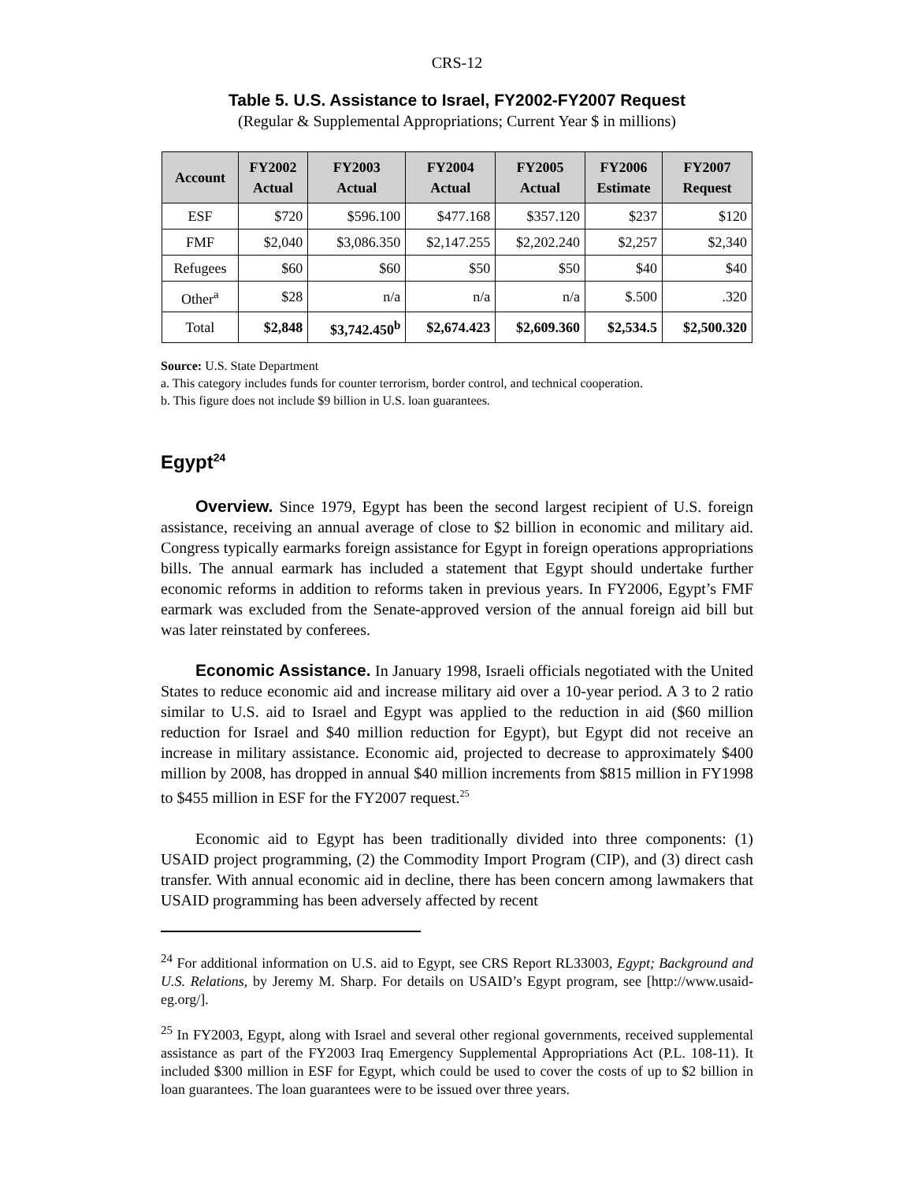CRS-12
Table 5. U.S. Assistance to Israel, FY2002-FY2007 Request
(Regular & Supplemental Appropriations; Current Year $ in millions)
| Account | FY2002 Actual | FY2003 Actual | FY2004 Actual | FY2005 Actual | FY2006 Estimate | FY2007 Request |
| --- | --- | --- | --- | --- | --- | --- |
| ESF | $720 | $596.100 | $477.168 | $357.120 | $237 | $120 |
| FMF | $2,040 | $3,086.350 | $2,147.255 | $2,202.240 | $2,257 | $2,340 |
| Refugees | $60 | $60 | $50 | $50 | $40 | $40 |
| Other<sup>a</sup> | $28 | n/a | n/a | n/a | $.500 | .320 |
| Total | $2,848 | $3,742.450<sup>b</sup> | $2,674.423 | $2,609.360 | $2,534.5 | $2,500.320 |
Source: U.S. State Department
a. This category includes funds for counter terrorism, border control, and technical cooperation.
b. This figure does not include $9 billion in U.S. loan guarantees.
Egypt<sup>24</sup>
Overview. Since 1979, Egypt has been the second largest recipient of U.S. foreign assistance, receiving an annual average of close to $2 billion in economic and military aid. Congress typically earmarks foreign assistance for Egypt in foreign operations appropriations bills. The annual earmark has included a statement that Egypt should undertake further economic reforms in addition to reforms taken in previous years. In FY2006, Egypt’s FMF earmark was excluded from the Senate-approved version of the annual foreign aid bill but was later reinstated by conferees.
Economic Assistance. In January 1998, Israeli officials negotiated with the United States to reduce economic aid and increase military aid over a 10-year period. A 3 to 2 ratio similar to U.S. aid to Israel and Egypt was applied to the reduction in aid ($60 million reduction for Israel and $40 million reduction for Egypt), but Egypt did not receive an increase in military assistance. Economic aid, projected to decrease to approximately $400 million by 2008, has dropped in annual $40 million increments from $815 million in FY1998 to $455 million in ESF for the FY2007 request.<sup>25</sup>
Economic aid to Egypt has been traditionally divided into three components: (1) USAID project programming, (2) the Commodity Import Program (CIP), and (3) direct cash transfer. With annual economic aid in decline, there has been concern among lawmakers that USAID programming has been adversely affected by recent
<sup>24</sup> For additional information on U.S. aid to Egypt, see CRS Report RL33003, Egypt; Background and U.S. Relations, by Jeremy M. Sharp. For details on USAID’s Egypt program, see [http://www.usaid-eg.org/].
<sup>25</sup> In FY2003, Egypt, along with Israel and several other regional governments, received supplemental assistance as part of the FY2003 Iraq Emergency Supplemental Appropriations Act (P.L. 108-11). It included $300 million in ESF for Egypt, which could be used to cover the costs of up to $2 billion in loan guarantees. The loan guarantees were to be issued over three years.